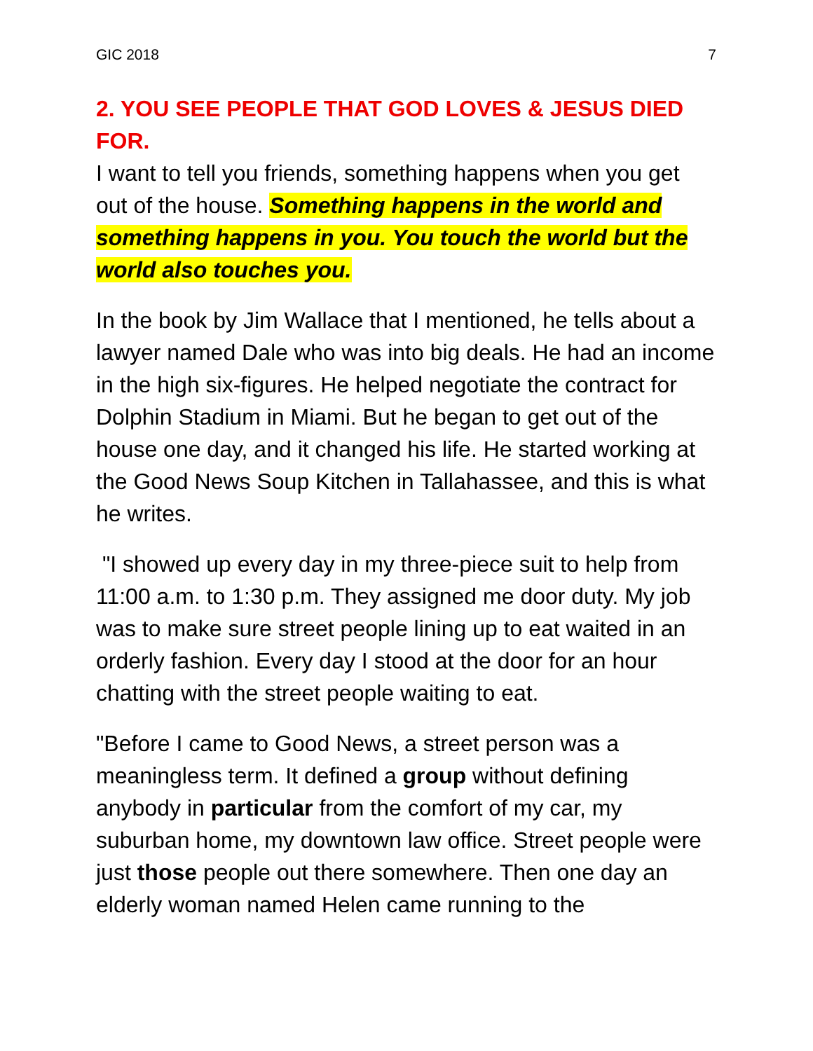GIC 2018 7
2. YOU SEE PEOPLE THAT GOD LOVES & JESUS DIED FOR.
I want to tell you friends, something happens when you get out of the house. Something happens in the world and something happens in you. You touch the world but the world also touches you.
In the book by Jim Wallace that I mentioned, he tells about a lawyer named Dale who was into big deals. He had an income in the high six-figures. He helped negotiate the contract for Dolphin Stadium in Miami. But he began to get out of the house one day, and it changed his life. He started working at the Good News Soup Kitchen in Tallahassee, and this is what he writes.
"I showed up every day in my three-piece suit to help from 11:00 a.m. to 1:30 p.m. They assigned me door duty. My job was to make sure street people lining up to eat waited in an orderly fashion. Every day I stood at the door for an hour chatting with the street people waiting to eat.
"Before I came to Good News, a street person was a meaningless term. It defined a group without defining anybody in particular from the comfort of my car, my suburban home, my downtown law office. Street people were just those people out there somewhere. Then one day an elderly woman named Helen came running to the